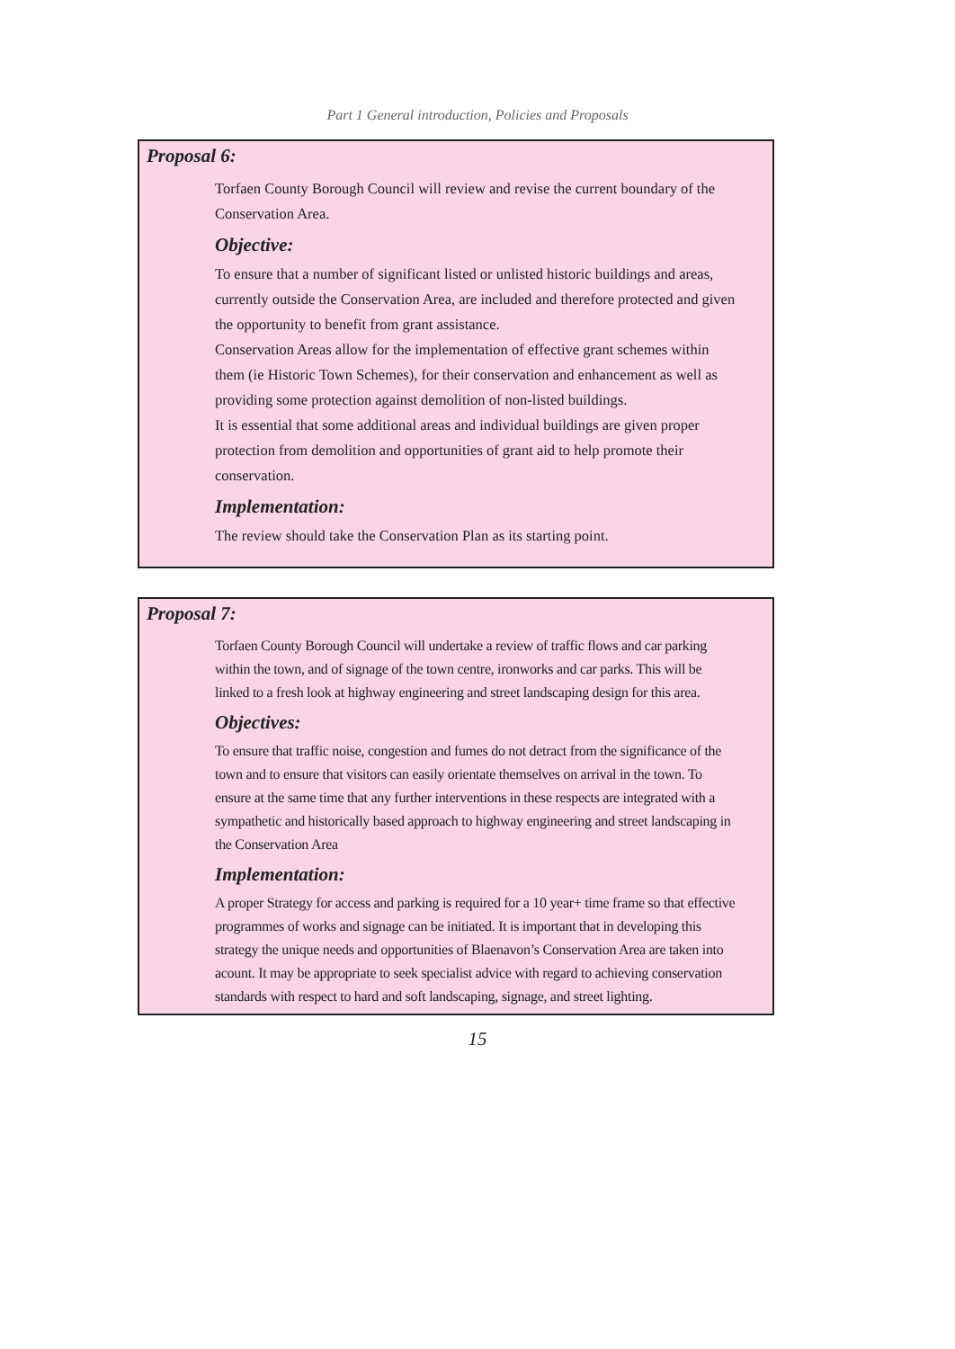Part 1 General introduction, Policies and Proposals
Proposal 6:
Torfaen County Borough Council will review and revise the current boundary of the Conservation Area.
Objective:
To ensure that a number of significant listed or unlisted historic buildings and areas, currently outside the Conservation Area, are included and therefore protected and given the opportunity to benefit from grant assistance.
Conservation Areas allow for the implementation of effective grant schemes within them (ie Historic Town Schemes), for their conservation and enhancement as well as providing some protection against demolition of non-listed buildings.
It is essential that some additional areas and individual buildings are given proper protection from demolition and opportunities of grant aid to help promote their conservation.
Implementation:
The review should take the Conservation Plan as its starting point.
Proposal 7:
Torfaen County Borough Council will undertake a review of traffic flows and car parking within the town, and of signage of the town centre, ironworks and car parks. This will be linked to a fresh look at highway engineering and street landscaping design for this area.
Objectives:
To ensure that traffic noise, congestion and fumes do not detract from the significance of the town and to ensure that visitors can easily orientate themselves on arrival in the town. To ensure at the same time that any further interventions in these respects are integrated with a sympathetic and historically based approach to highway engineering and street landscaping in the Conservation Area
Implementation:
A proper Strategy for access and parking is required for a 10 year+ time frame so that effective programmes of works and signage can be initiated. It is important that in developing this strategy the unique needs and opportunities of Blaenavon’s Conservation Area are taken into acount. It may be appropriate to seek specialist advice with regard to achieving conservation standards with respect to hard and soft landscaping, signage, and street lighting.
15